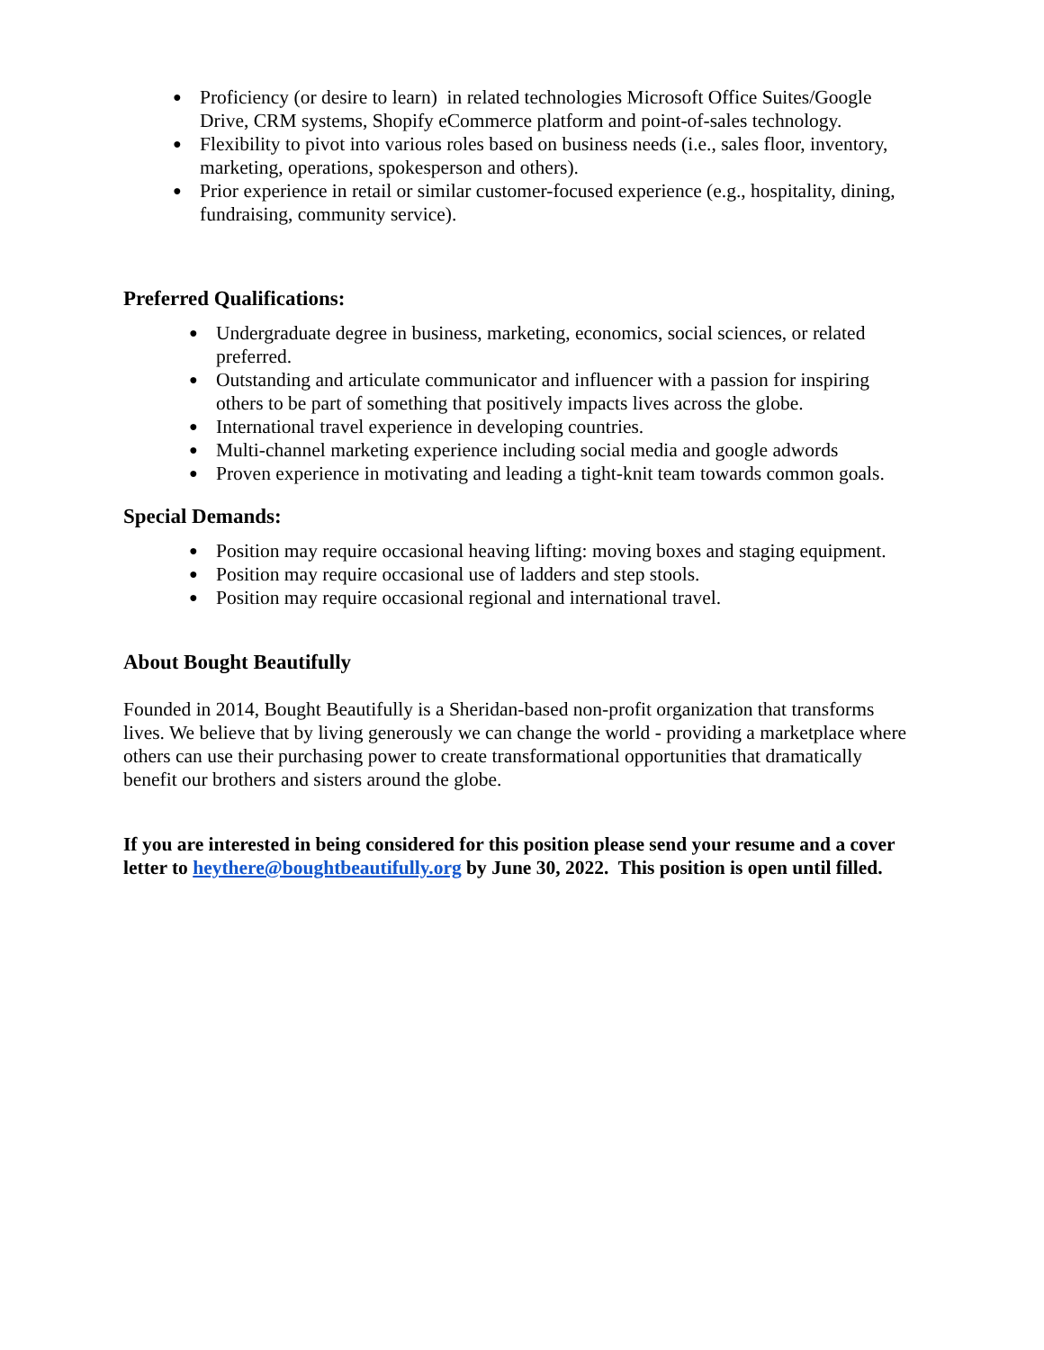● Proficiency (or desire to learn) in related technologies Microsoft Office Suites/Google Drive, CRM systems, Shopify eCommerce platform and point-of-sales technology.
● Flexibility to pivot into various roles based on business needs (i.e., sales floor, inventory, marketing, operations, spokesperson and others).
● Prior experience in retail or similar customer-focused experience (e.g., hospitality, dining, fundraising, community service).
Preferred Qualifications:
● Undergraduate degree in business, marketing, economics, social sciences, or related preferred.
● Outstanding and articulate communicator and influencer with a passion for inspiring others to be part of something that positively impacts lives across the globe.
● International travel experience in developing countries.
● Multi-channel marketing experience including social media and google adwords
● Proven experience in motivating and leading a tight-knit team towards common goals.
Special Demands:
● Position may require occasional heaving lifting: moving boxes and staging equipment.
● Position may require occasional use of ladders and step stools.
● Position may require occasional regional and international travel.
About Bought Beautifully
Founded in 2014, Bought Beautifully is a Sheridan-based non-profit organization that transforms lives. We believe that by living generously we can change the world - providing a marketplace where others can use their purchasing power to create transformational opportunities that dramatically benefit our brothers and sisters around the globe.
If you are interested in being considered for this position please send your resume and a cover letter to heythere@boughtbeautifully.org by June 30, 2022. This position is open until filled.